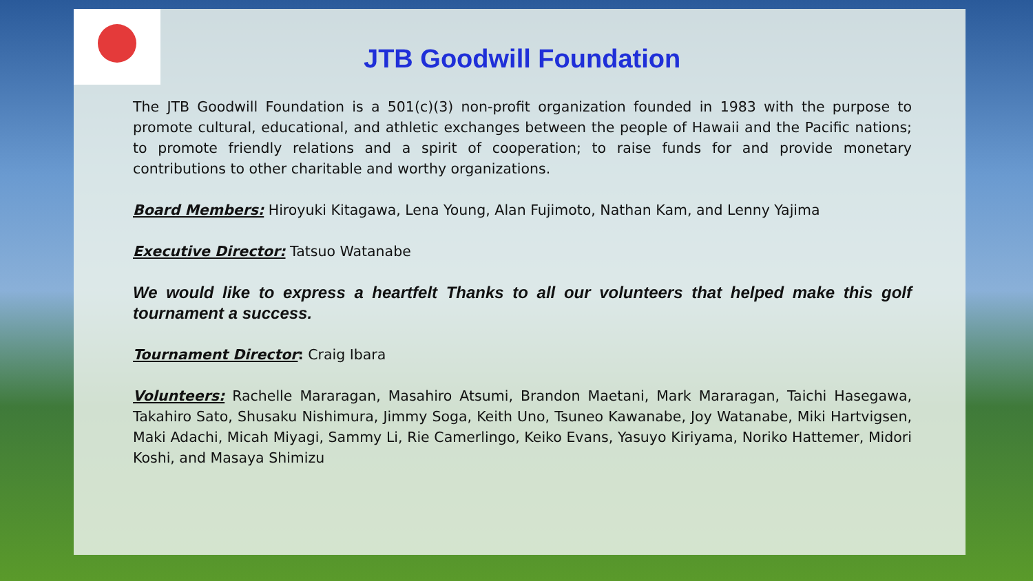JTB Goodwill Foundation
The JTB Goodwill Foundation is a 501(c)(3) non-profit organization founded in 1983 with the purpose to promote cultural, educational, and athletic exchanges between the people of Hawaii and the Pacific nations; to promote friendly relations and a spirit of cooperation; to raise funds for and provide monetary contributions to other charitable and worthy organizations.
Board Members: Hiroyuki Kitagawa, Lena Young, Alan Fujimoto, Nathan Kam, and Lenny Yajima
Executive Director: Tatsuo Watanabe
We would like to express a heartfelt Thanks to all our volunteers that helped make this golf tournament a success.
Tournament Director: Craig Ibara
Volunteers: Rachelle Mararagan, Masahiro Atsumi, Brandon Maetani, Mark Mararagan, Taichi Hasegawa, Takahiro Sato, Shusaku Nishimura, Jimmy Soga, Keith Uno, Tsuneo Kawanabe, Joy Watanabe, Miki Hartvigsen, Maki Adachi, Micah Miyagi, Sammy Li, Rie Camerlingo, Keiko Evans, Yasuyo Kiriyama, Noriko Hattemer, Midori Koshi, and Masaya Shimizu